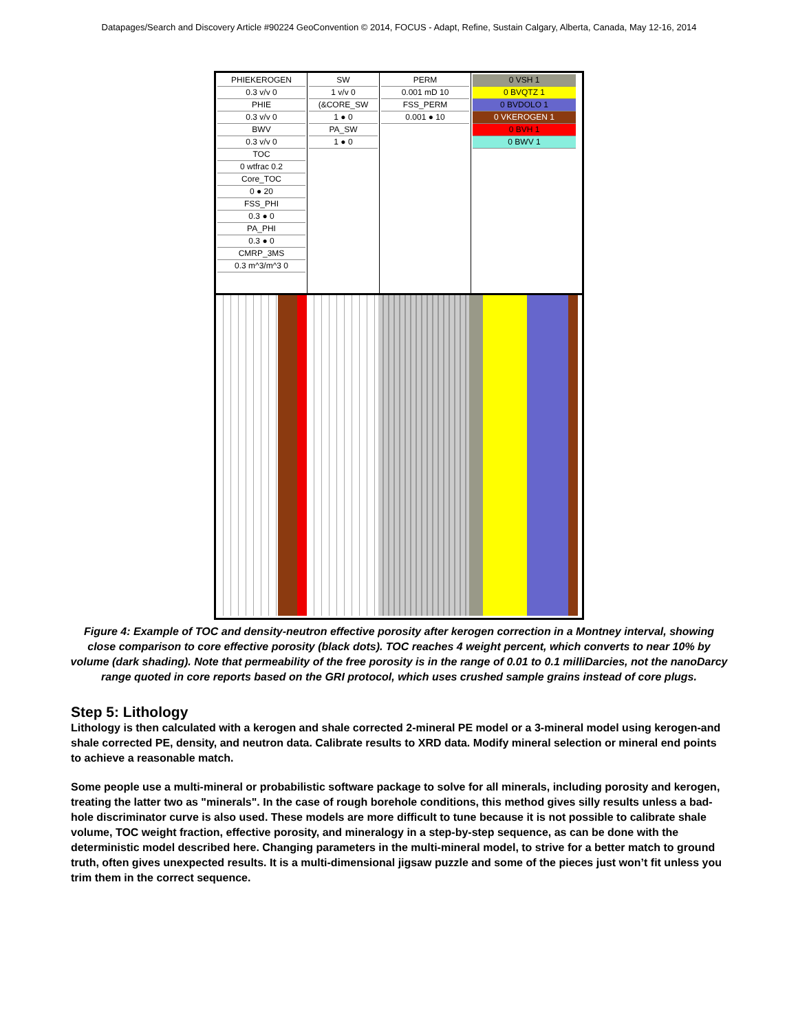Datapages/Search and Discovery Article #90224 GeoConvention © 2014, FOCUS - Adapt, Refine, Sustain Calgary, Alberta, Canada, May 12-16, 2014
PHIEKEROGEN
0.3 v/v 0
PHIE
0.3 v/v 0
BWV
0.3 v/v 0
TOC
0 wtfrac 0.2
Core_TOC
0 ● 20
FSS_PHI
0.3 ● 0
PA_PHI
0.3 ● 0
CMRP_3MS
0.3 m^3/m^3 0
SW
1 v/v 0
(&CORE_SW
1 ● 0
PA_SW
1 ● 0
PERM
0.001 mD 10
FSS_PERM
0.001 ● 10
0 VSH 1
0 BVQTZ 1
0 BVDOLO 1
0 VKEROGEN 1
0 BVH 1
0 BWV 1
Figure 4: Example of TOC and density-neutron effective porosity after kerogen correction in a Montney interval, showing close comparison to core effective porosity (black dots). TOC reaches 4 weight percent, which converts to near 10% by volume (dark shading). Note that permeability of the free porosity is in the range of 0.01 to 0.1 milliDarcies, not the nanoDarcy range quoted in core reports based on the GRI protocol, which uses crushed sample grains instead of core plugs.
Step 5: Lithology
Lithology is then calculated with a kerogen and shale corrected 2-mineral PE model or a 3-mineral model using kerogen-and shale corrected PE, density, and neutron data. Calibrate results to XRD data. Modify mineral selection or mineral end points to achieve a reasonable match.
Some people use a multi-mineral or probabilistic software package to solve for all minerals, including porosity and kerogen, treating the latter two as "minerals". In the case of rough borehole conditions, this method gives silly results unless a bad-hole discriminator curve is also used. These models are more difficult to tune because it is not possible to calibrate shale volume, TOC weight fraction, effective porosity, and mineralogy in a step-by-step sequence, as can be done with the deterministic model described here. Changing parameters in the multi-mineral model, to strive for a better match to ground truth, often gives unexpected results. It is a multi-dimensional jigsaw puzzle and some of the pieces just won’t fit unless you trim them in the correct sequence.